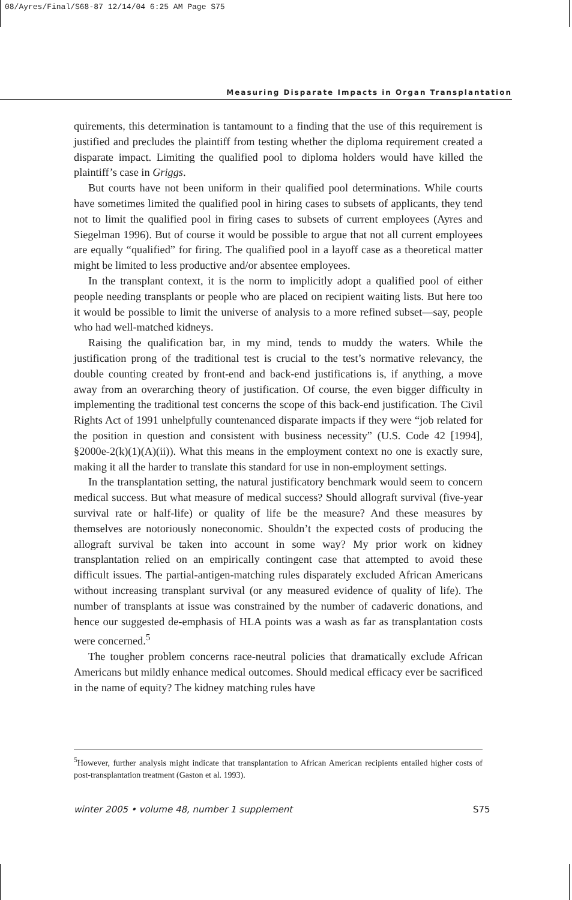08/Ayres/Final/S68-87 12/14/04 6:25 AM Page S75
Measuring Disparate Impacts in Organ Transplantation
quirements, this determination is tantamount to a finding that the use of this requirement is justified and precludes the plaintiff from testing whether the diploma requirement created a disparate impact. Limiting the qualified pool to diploma holders would have killed the plaintiff’s case in Griggs.
But courts have not been uniform in their qualified pool determinations. While courts have sometimes limited the qualified pool in hiring cases to subsets of applicants, they tend not to limit the qualified pool in firing cases to subsets of current employees (Ayres and Siegelman 1996). But of course it would be possible to argue that not all current employees are equally “qualified” for firing. The qualified pool in a layoff case as a theoretical matter might be limited to less productive and/or absentee employees.
In the transplant context, it is the norm to implicitly adopt a qualified pool of either people needing transplants or people who are placed on recipient waiting lists. But here too it would be possible to limit the universe of analysis to a more refined subset—say, people who had well-matched kidneys.
Raising the qualification bar, in my mind, tends to muddy the waters. While the justification prong of the traditional test is crucial to the test’s normative relevancy, the double counting created by front-end and back-end justifications is, if anything, a move away from an overarching theory of justification. Of course, the even bigger difficulty in implementing the traditional test concerns the scope of this back-end justification. The Civil Rights Act of 1991 unhelpfully countenanced disparate impacts if they were “job related for the position in question and consistent with business necessity” (U.S. Code 42 [1994], §2000e-2(k)(1)(A)(ii)). What this means in the employment context no one is exactly sure, making it all the harder to translate this standard for use in non-employment settings.
In the transplantation setting, the natural justificatory benchmark would seem to concern medical success. But what measure of medical success? Should allograft survival (five-year survival rate or half-life) or quality of life be the measure? And these measures by themselves are notoriously noneconomic. Shouldn’t the expected costs of producing the allograft survival be taken into account in some way? My prior work on kidney transplantation relied on an empirically contingent case that attempted to avoid these difficult issues. The partial-antigen-matching rules disparately excluded African Americans without increasing transplant survival (or any measured evidence of quality of life). The number of transplants at issue was constrained by the number of cadaveric donations, and hence our suggested de-emphasis of HLA points was a wash as far as transplantation costs were concerned.<sup>5</sup>
The tougher problem concerns race-neutral policies that dramatically exclude African Americans but mildly enhance medical outcomes. Should medical efficacy ever be sacrificed in the name of equity? The kidney matching rules have
<sup>5</sup> However, further analysis might indicate that transplantation to African American recipients entailed higher costs of post-transplantation treatment (Gaston et al. 1993).
winter 2005 • volume 48, number 1 supplement S75